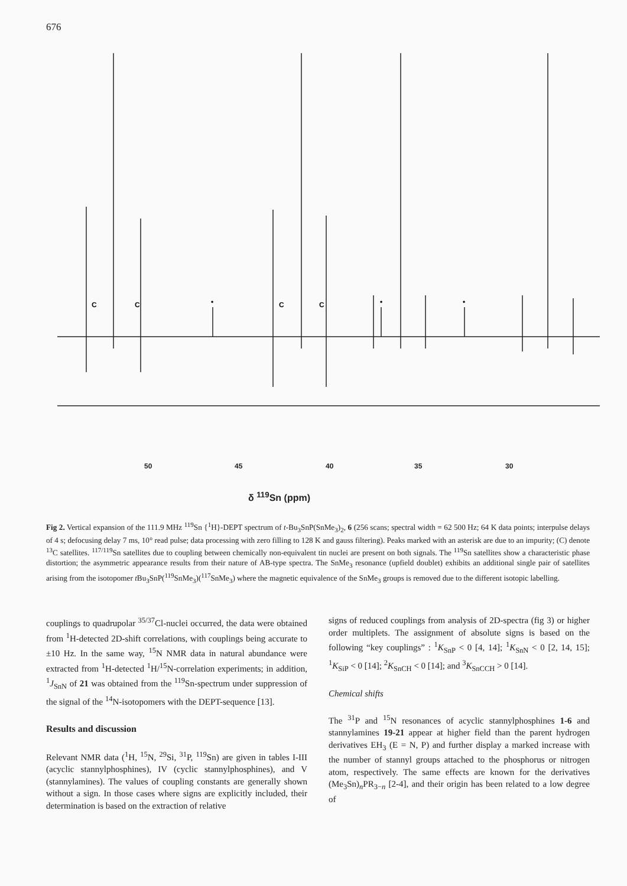676
C
C
C
C
•
•
•
50 45 40 35 30
δ <sup>119</sup>Sn (ppm)
Fig 2. Vertical expansion of the 111.9 MHz <sup>119</sup>Sn {<sup>1</sup>H}-DEPT spectrum of t-Bu<sub>3</sub>SnP(SnMe<sub>3</sub>)<sub>2</sub>, 6 (256 scans; spectral width = 62 500 Hz; 64 K data points; interpulse delays of 4 s; defocusing delay 7 ms, 10° read pulse; data processing with zero filling to 128 K and gauss filtering). Peaks marked with an asterisk are due to an impurity; (C) denote <sup>13</sup>C satellites. <sup>117/119</sup>Sn satellites due to coupling between chemically non-equivalent tin nuclei are present on both signals. The <sup>119</sup>Sn satellites show a characteristic phase distortion; the asymmetric appearance results from their nature of AB-type spectra. The SnMe<sub>3</sub> resonance (upfield doublet) exhibits an additional single pair of satellites arising from the isotopomer t Bu<sub>3</sub>SnP(<sup>119</sup>SnMe<sub>3</sub>)(<sup>117</sup>SnMe<sub>3</sub>) where the magnetic equivalence of the SnMe<sub>3</sub> groups is removed due to the different isotopic labelling.
couplings to quadrupolar <sup>35/37</sup>Cl-nuclei occurred, the data were obtained from <sup>1</sup>H-detected 2D-shift correlations, with couplings being accurate to ±10 Hz. In the same way, <sup>15</sup>N NMR data in natural abundance were extracted from <sup>1</sup>H-detected <sup>1</sup>H/<sup>15</sup>N-correlation experiments; in addition, <sup>1</sup>J<sub>SnN</sub> of 21 was obtained from the <sup>119</sup>Sn-spectrum under suppression of the signal of the <sup>14</sup>N-isotopomers with the DEPT-sequence [13].
Results and discussion
Relevant NMR data (<sup>1</sup>H, <sup>15</sup>N, <sup>29</sup>Si, <sup>31</sup>P, <sup>119</sup>Sn) are given in tables I-III (acyclic stannylphosphines), IV (cyclic stannylphosphines), and V (stannylamines). The values of coupling constants are generally shown without a sign. In those cases where signs are explicitly included, their determination is based on the extraction of relative
signs of reduced couplings from analysis of 2D-spectra (fig 3) or higher order multiplets. The assignment of absolute signs is based on the following “key couplings” : <sup>1</sup>K<sub>SnP</sub> < 0 [4, 14]; <sup>1</sup>K<sub>SnN</sub> < 0 [2, 14, 15]; <sup>1</sup>K<sub>SiP</sub> < 0 [14]; <sup>2</sup>K<sub>SnCH</sub> < 0 [14]; and <sup>3</sup>K<sub>SnCCH</sub> > 0 [14].
Chemical shifts
The <sup>31</sup>P and <sup>15</sup>N resonances of acyclic stannylphosphines 1-6 and stannylamines 19-21 appear at higher field than the parent hydrogen derivatives EH<sub>3</sub> (E = N, P) and further display a marked increase with the number of stannyl groups attached to the phosphorus or nitrogen atom, respectively. The same effects are known for the derivatives (Me<sub>3</sub>Sn)<sub>n</sub>PR<sub>3−n</sub> [2-4], and their origin has been related to a low degree of